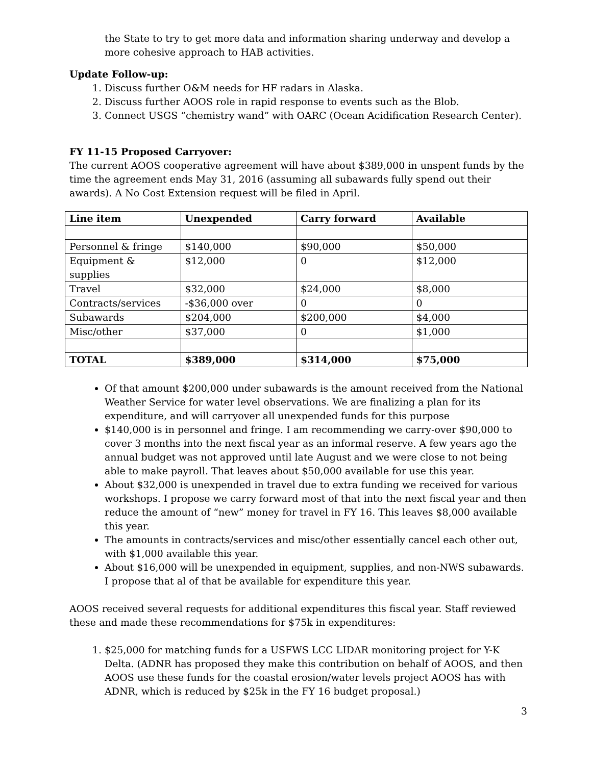the State to try to get more data and information sharing underway and develop a more cohesive approach to HAB activities.
Update Follow-up:
1. Discuss further O&M needs for HF radars in Alaska.
2. Discuss further AOOS role in rapid response to events such as the Blob.
3. Connect USGS “chemistry wand” with OARC (Ocean Acidification Research Center).
FY 11-15 Proposed Carryover:
The current AOOS cooperative agreement will have about $389,000 in unspent funds by the time the agreement ends May 31, 2016 (assuming all subawards fully spend out their awards). A No Cost Extension request will be filed in April.
| Line item | Unexpended | Carry forward | Available |
| --- | --- | --- | --- |
| Personnel & fringe | $140,000 | $90,000 | $50,000 |
| Equipment & supplies | $12,000 | 0 | $12,000 |
| Travel | $32,000 | $24,000 | $8,000 |
| Contracts/services | -$36,000 over | 0 | 0 |
| Subawards | $204,000 | $200,000 | $4,000 |
| Misc/other | $37,000 | 0 | $1,000 |
| TOTAL | $389,000 | $314,000 | $75,000 |
Of that amount $200,000 under subawards is the amount received from the National Weather Service for water level observations. We are finalizing a plan for its expenditure, and will carryover all unexpended funds for this purpose
$140,000 is in personnel and fringe. I am recommending we carry-over $90,000 to cover 3 months into the next fiscal year as an informal reserve. A few years ago the annual budget was not approved until late August and we were close to not being able to make payroll. That leaves about $50,000 available for use this year.
About $32,000 is unexpended in travel due to extra funding we received for various workshops. I propose we carry forward most of that into the next fiscal year and then reduce the amount of “new” money for travel in FY 16. This leaves $8,000 available this year.
The amounts in contracts/services and misc/other essentially cancel each other out, with $1,000 available this year.
About $16,000 will be unexpended in equipment, supplies, and non-NWS subawards. I propose that al of that be available for expenditure this year.
AOOS received several requests for additional expenditures this fiscal year. Staff reviewed these and made these recommendations for $75k in expenditures:
1. $25,000 for matching funds for a USFWS LCC LIDAR monitoring project for Y-K Delta. (ADNR has proposed they make this contribution on behalf of AOOS, and then AOOS use these funds for the coastal erosion/water levels project AOOS has with ADNR, which is reduced by $25k in the FY 16 budget proposal.)
3